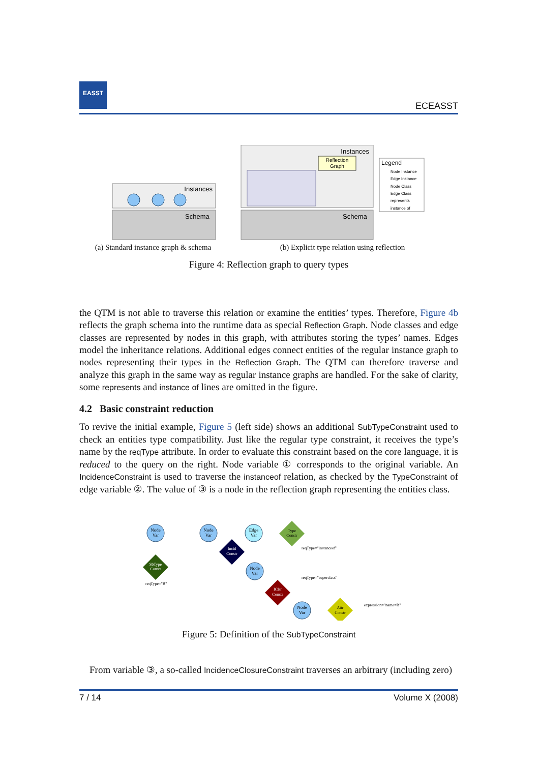EASST
ECEASST
Instances
Schema
Instances
Reflection
Graph
Schema
Legend
Node Instance
Edge Instance
Node Class
Edge Class
represents
instance of
(a) Standard instance graph & schema
(b) Explicit type relation using reflection
Figure 4: Reflection graph to query types
the QTM is not able to traverse this relation or examine the entities’ types. Therefore, Figure 4b reflects the graph schema into the runtime data as special Reflection Graph. Node classes and edge classes are represented by nodes in this graph, with attributes storing the types’ names. Edges model the inheritance relations. Additional edges connect entities of the regular instance graph to nodes representing their types in the Reflection Graph. The QTM can therefore traverse and analyze this graph in the same way as regular instance graphs are handled. For the sake of clarity, some represents and instance of lines are omitted in the figure.
4.2 Basic constraint reduction
To revive the initial example, Figure 5 (left side) shows an additional SubTypeConstraint used to check an entities type compatibility. Just like the regular type constraint, it receives the type’s name by the reqType attribute. In order to evaluate this constraint based on the core language, it is reduced to the query on the right. Node variable ① corresponds to the original variable. An IncidenceConstraint is used to traverse the instanceof relation, as checked by the TypeConstraint of edge variable ②. The value of ③ is a node in the reflection graph representing the entities class.
Node
Var
SbType
Constr
Node
Var
Edge
Var
Type
Constr
Incid
Constr
Node
Var
IClsr
Constr
Node
Var
Attr
Constr
reqType="B"
reqType="instanceof"
reqType="superclass"
expression="name=B"
Figure 5: Definition of the SubTypeConstraint
From variable ③, a so-called IncidenceClosureConstraint traverses an arbitrary (including zero)
7 / 14 Volume X (2008)